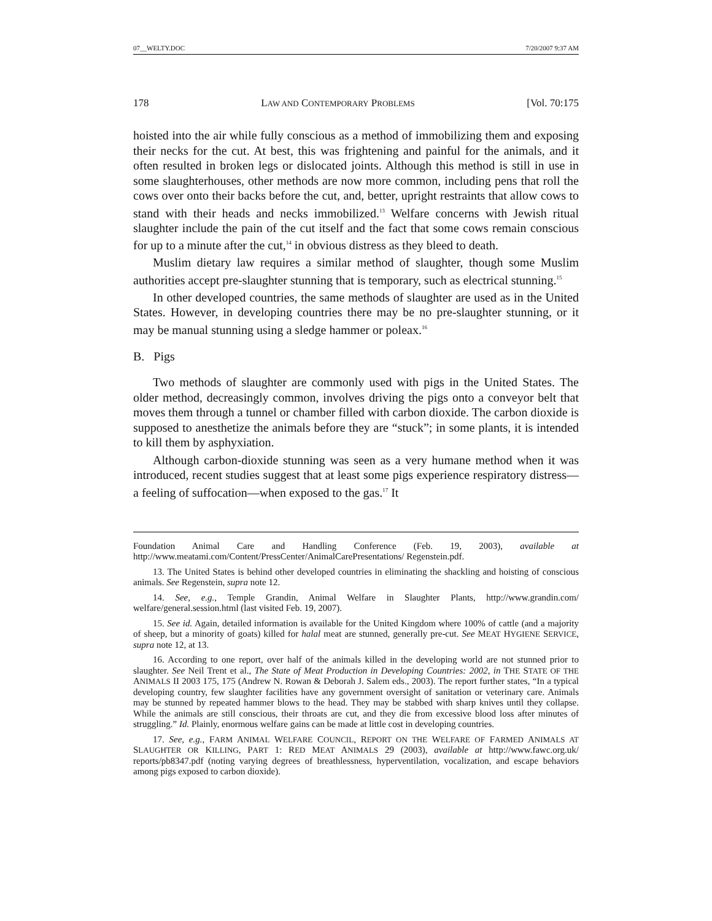07__WELTY.DOC 7/20/2007 9:37 AM
178 LAW AND CONTEMPORARY PROBLEMS [Vol. 70:175
hoisted into the air while fully conscious as a method of immobilizing them and exposing their necks for the cut. At best, this was frightening and painful for the animals, and it often resulted in broken legs or dislocated joints. Although this method is still in use in some slaughterhouses, other methods are now more common, including pens that roll the cows over onto their backs before the cut, and, better, upright restraints that allow cows to stand with their heads and necks immobilized.<sup>13</sup> Welfare concerns with Jewish ritual slaughter include the pain of the cut itself and the fact that some cows remain conscious for up to a minute after the cut,<sup>14</sup> in obvious distress as they bleed to death.
Muslim dietary law requires a similar method of slaughter, though some Muslim authorities accept pre-slaughter stunning that is temporary, such as electrical stunning.<sup>15</sup>
In other developed countries, the same methods of slaughter are used as in the United States. However, in developing countries there may be no pre-slaughter stunning, or it may be manual stunning using a sledge hammer or poleax.<sup>16</sup>
B. Pigs
Two methods of slaughter are commonly used with pigs in the United States. The older method, decreasingly common, involves driving the pigs onto a conveyor belt that moves them through a tunnel or chamber filled with carbon dioxide. The carbon dioxide is supposed to anesthetize the animals before they are “stuck”; in some plants, it is intended to kill them by asphyxiation.
Although carbon-dioxide stunning was seen as a very humane method when it was introduced, recent studies suggest that at least some pigs experience respiratory distress—a feeling of suffocation—when exposed to the gas.<sup>17</sup> It
Foundation Animal Care and Handling Conference (Feb. 19, 2003), available at http://www.meatami.com/Content/PressCenter/AnimalCarePresentations/ Regenstein.pdf.
13. The United States is behind other developed countries in eliminating the shackling and hoisting of conscious animals. See Regenstein, supra note 12.
14. See, e.g., Temple Grandin, Animal Welfare in Slaughter Plants, http://www.grandin.com/ welfare/general.session.html (last visited Feb. 19, 2007).
15. See id. Again, detailed information is available for the United Kingdom where 100% of cattle (and a majority of sheep, but a minority of goats) killed for halal meat are stunned, generally pre-cut. See MEAT HYGIENE SERVICE, supra note 12, at 13.
16. According to one report, over half of the animals killed in the developing world are not stunned prior to slaughter. See Neil Trent et al., The State of Meat Production in Developing Countries: 2002, in THE STATE OF THE ANIMALS II 2003 175, 175 (Andrew N. Rowan & Deborah J. Salem eds., 2003). The report further states, “In a typical developing country, few slaughter facilities have any government oversight of sanitation or veterinary care. Animals may be stunned by repeated hammer blows to the head. They may be stabbed with sharp knives until they collapse. While the animals are still conscious, their throats are cut, and they die from excessive blood loss after minutes of struggling.” Id. Plainly, enormous welfare gains can be made at little cost in developing countries.
17. See, e.g., FARM ANIMAL WELFARE COUNCIL, REPORT ON THE WELFARE OF FARMED ANIMALS AT SLAUGHTER OR KILLING, PART 1: RED MEAT ANIMALS 29 (2003), available at http://www.fawc.org.uk/ reports/pb8347.pdf (noting varying degrees of breathlessness, hyperventilation, vocalization, and escape behaviors among pigs exposed to carbon dioxide).